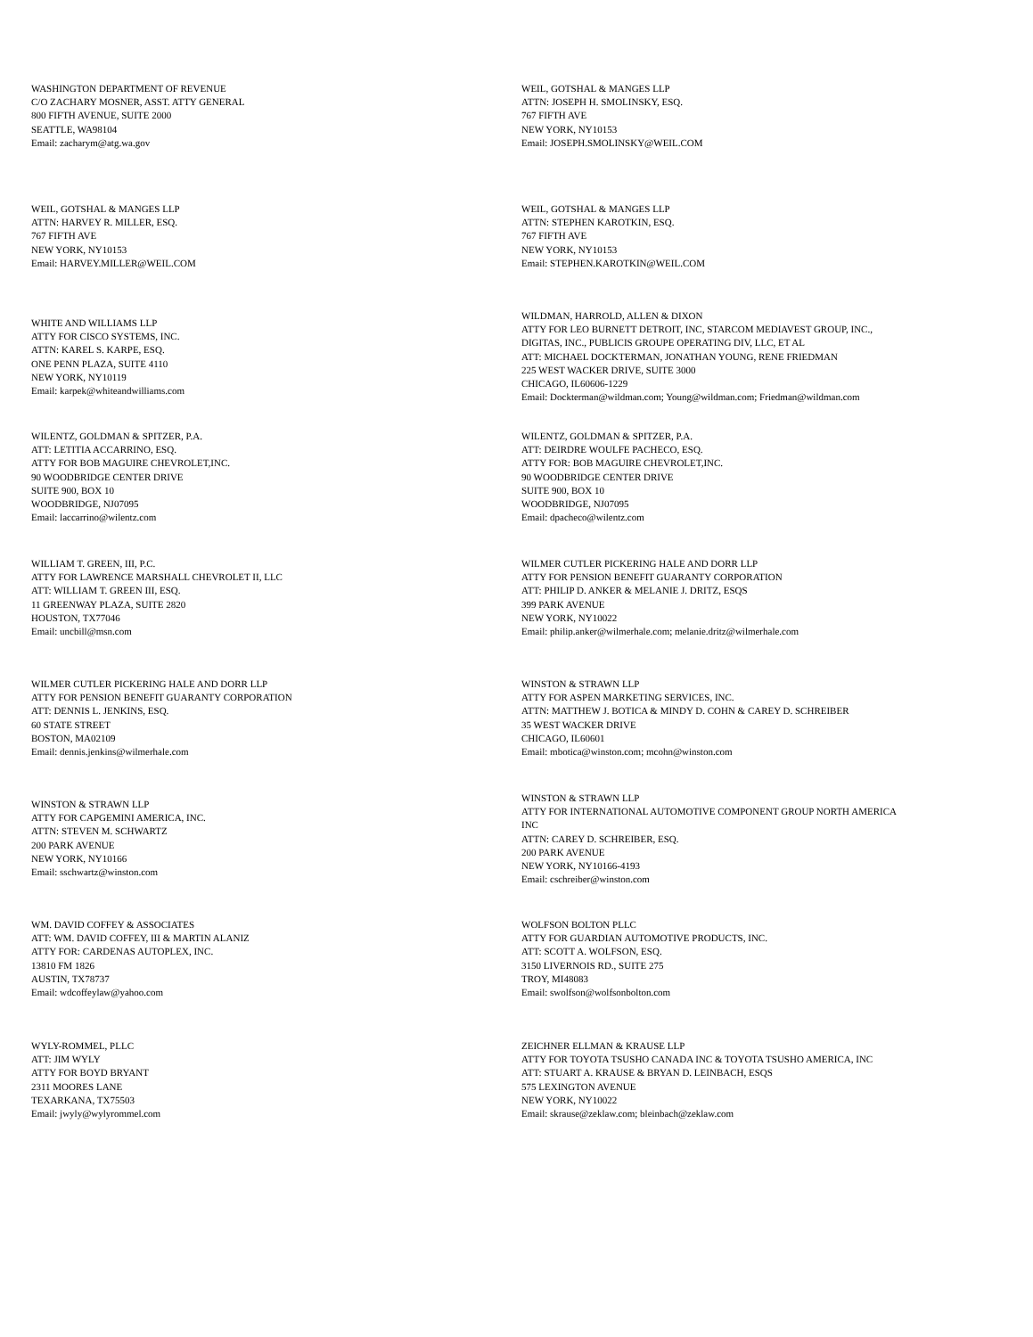WASHINGTON DEPARTMENT OF REVENUE
C/O ZACHARY MOSNER, ASST. ATTY GENERAL
800 FIFTH AVENUE, SUITE 2000
SEATTLE, WA98104
Email: zacharym@atg.wa.gov
WEIL, GOTSHAL & MANGES LLP
ATTN: JOSEPH H. SMOLINSKY, ESQ.
767 FIFTH AVE
NEW YORK, NY10153
Email: JOSEPH.SMOLINSKY@WEIL.COM
WEIL, GOTSHAL & MANGES LLP
ATTN: HARVEY R. MILLER, ESQ.
767 FIFTH AVE
NEW YORK, NY10153
Email: HARVEY.MILLER@WEIL.COM
WEIL, GOTSHAL & MANGES LLP
ATTN: STEPHEN KAROTKIN, ESQ.
767 FIFTH AVE
NEW YORK, NY10153
Email: STEPHEN.KAROTKIN@WEIL.COM
WHITE AND WILLIAMS LLP
ATTY FOR CISCO SYSTEMS, INC.
ATTN: KAREL S. KARPE, ESQ.
ONE PENN PLAZA, SUITE 4110
NEW YORK, NY10119
Email: karpek@whiteandwilliams.com
WILDMAN, HARROLD, ALLEN & DIXON
ATTY FOR LEO BURNETT DETROIT, INC, STARCOM MEDIAVEST GROUP, INC.,
DIGITAS, INC., PUBLICIS GROUPE OPERATING DIV, LLC, ET AL
ATT: MICHAEL DOCKTERMAN, JONATHAN YOUNG, RENE FRIEDMAN
225 WEST WACKER DRIVE, SUITE 3000
CHICAGO, IL60606-1229
Email: Dockterman@wildman.com; Young@wildman.com; Friedman@wildman.com
WILENTZ, GOLDMAN & SPITZER, P.A.
ATT: LETITIA ACCARRINO, ESQ.
ATTY FOR BOB MAGUIRE CHEVROLET,INC.
90 WOODBRIDGE CENTER DRIVE
SUITE 900, BOX 10
WOODBRIDGE, NJ07095
Email: laccarrino@wilentz.com
WILENTZ, GOLDMAN & SPITZER, P.A.
ATT: DEIRDRE WOULFE PACHECO, ESQ.
ATTY FOR: BOB MAGUIRE CHEVROLET,INC.
90 WOODBRIDGE CENTER DRIVE
SUITE 900, BOX 10
WOODBRIDGE, NJ07095
Email: dpacheco@wilentz.com
WILLIAM T. GREEN, III, P.C.
ATTY FOR LAWRENCE MARSHALL CHEVROLET II, LLC
ATT: WILLIAM T. GREEN III, ESQ.
11 GREENWAY PLAZA, SUITE 2820
HOUSTON, TX77046
Email: uncbill@msn.com
WILMER CUTLER PICKERING HALE AND DORR LLP
ATTY FOR PENSION BENEFIT GUARANTY CORPORATION
ATT: PHILIP D. ANKER & MELANIE J. DRITZ, ESQS
399 PARK AVENUE
NEW YORK, NY10022
Email: philip.anker@wilmerhale.com; melanie.dritz@wilmerhale.com
WILMER CUTLER PICKERING HALE AND DORR LLP
ATTY FOR PENSION BENEFIT GUARANTY CORPORATION
ATT: DENNIS L. JENKINS, ESQ.
60 STATE STREET
BOSTON, MA02109
Email: dennis.jenkins@wilmerhale.com
WINSTON & STRAWN LLP
ATTY FOR ASPEN MARKETING SERVICES, INC.
ATTN: MATTHEW J. BOTICA & MINDY D. COHN & CAREY D. SCHREIBER
35 WEST WACKER DRIVE
CHICAGO, IL60601
Email: mbotica@winston.com; mcohn@winston.com
WINSTON & STRAWN LLP
ATTY FOR CAPGEMINI AMERICA, INC.
ATTN: STEVEN M. SCHWARTZ
200 PARK AVENUE
NEW YORK, NY10166
Email: sschwartz@winston.com
WINSTON & STRAWN LLP
ATTY FOR INTERNATIONAL AUTOMOTIVE COMPONENT GROUP NORTH AMERICA
INC
ATTN: CAREY D. SCHREIBER, ESQ.
200 PARK AVENUE
NEW YORK, NY10166-4193
Email: cschreiber@winston.com
WM. DAVID COFFEY & ASSOCIATES
ATT: WM. DAVID COFFEY, III & MARTIN ALANIZ
ATTY FOR: CARDENAS AUTOPLEX, INC.
13810 FM 1826
AUSTIN, TX78737
Email: wdcoffeylaw@yahoo.com
WOLFSON BOLTON PLLC
ATTY FOR GUARDIAN AUTOMOTIVE PRODUCTS, INC.
ATT: SCOTT A. WOLFSON, ESQ.
3150 LIVERNOIS RD., SUITE 275
TROY, MI48083
Email: swolfson@wolfsonbolton.com
WYLY-ROMMEL, PLLC
ATT: JIM WYLY
ATTY FOR BOYD BRYANT
2311 MOORES LANE
TEXARKANA, TX75503
Email: jwyly@wylyrommel.com
ZEICHNER ELLMAN & KRAUSE LLP
ATTY FOR TOYOTA TSUSHO CANADA INC & TOYOTA TSUSHO AMERICA, INC
ATT: STUART A. KRAUSE & BRYAN D. LEINBACH, ESQS
575 LEXINGTON AVENUE
NEW YORK, NY10022
Email: skrause@zeklaw.com; bleinbach@zeklaw.com